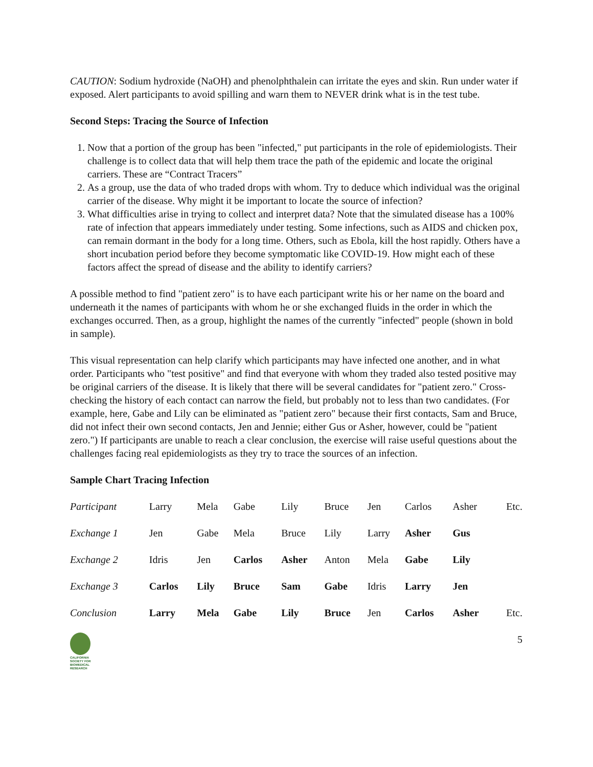CAUTION: Sodium hydroxide (NaOH) and phenolphthalein can irritate the eyes and skin. Run under water if exposed. Alert participants to avoid spilling and warn them to NEVER drink what is in the test tube.
Second Steps: Tracing the Source of Infection
1. Now that a portion of the group has been "infected," put participants in the role of epidemiologists. Their challenge is to collect data that will help them trace the path of the epidemic and locate the original carriers. These are “Contract Tracers”
2. As a group, use the data of who traded drops with whom. Try to deduce which individual was the original carrier of the disease. Why might it be important to locate the source of infection?
3. What difficulties arise in trying to collect and interpret data? Note that the simulated disease has a 100% rate of infection that appears immediately under testing. Some infections, such as AIDS and chicken pox, can remain dormant in the body for a long time. Others, such as Ebola, kill the host rapidly. Others have a short incubation period before they become symptomatic like COVID-19. How might each of these factors affect the spread of disease and the ability to identify carriers?
A possible method to find "patient zero" is to have each participant write his or her name on the board and underneath it the names of participants with whom he or she exchanged fluids in the order in which the exchanges occurred. Then, as a group, highlight the names of the currently "infected" people (shown in bold in sample).
This visual representation can help clarify which participants may have infected one another, and in what order. Participants who "test positive" and find that everyone with whom they traded also tested positive may be original carriers of the disease. It is likely that there will be several candidates for "patient zero." Cross-checking the history of each contact can narrow the field, but probably not to less than two candidates. (For example, here, Gabe and Lily can be eliminated as "patient zero" because their first contacts, Sam and Bruce, did not infect their own second contacts, Jen and Jennie; either Gus or Asher, however, could be "patient zero.") If participants are unable to reach a clear conclusion, the exercise will raise useful questions about the challenges facing real epidemiologists as they try to trace the sources of an infection.
Sample Chart Tracing Infection
| Participant | Larry | Mela | Gabe | Lily | Bruce | Jen | Carlos | Asher | Etc. |
| Exchange 1 | Jen | Gabe | Mela | Bruce | Lily | Larry | Asher | Gus | |
| Exchange 2 | Idris | Jen | Carlos | Asher | Anton | Mela | Gabe | Lily | |
| Exchange 3 | Carlos | Lily | Bruce | Sam | Gabe | Idris | Larry | Jen | |
| Conclusion | Larry | Mela | Gabe | Lily | Bruce | Jen | Carlos | Asher | Etc. |
CALIFORNIA
SOCIETY FOR
BIOMEDICAL
RESEARCH
5